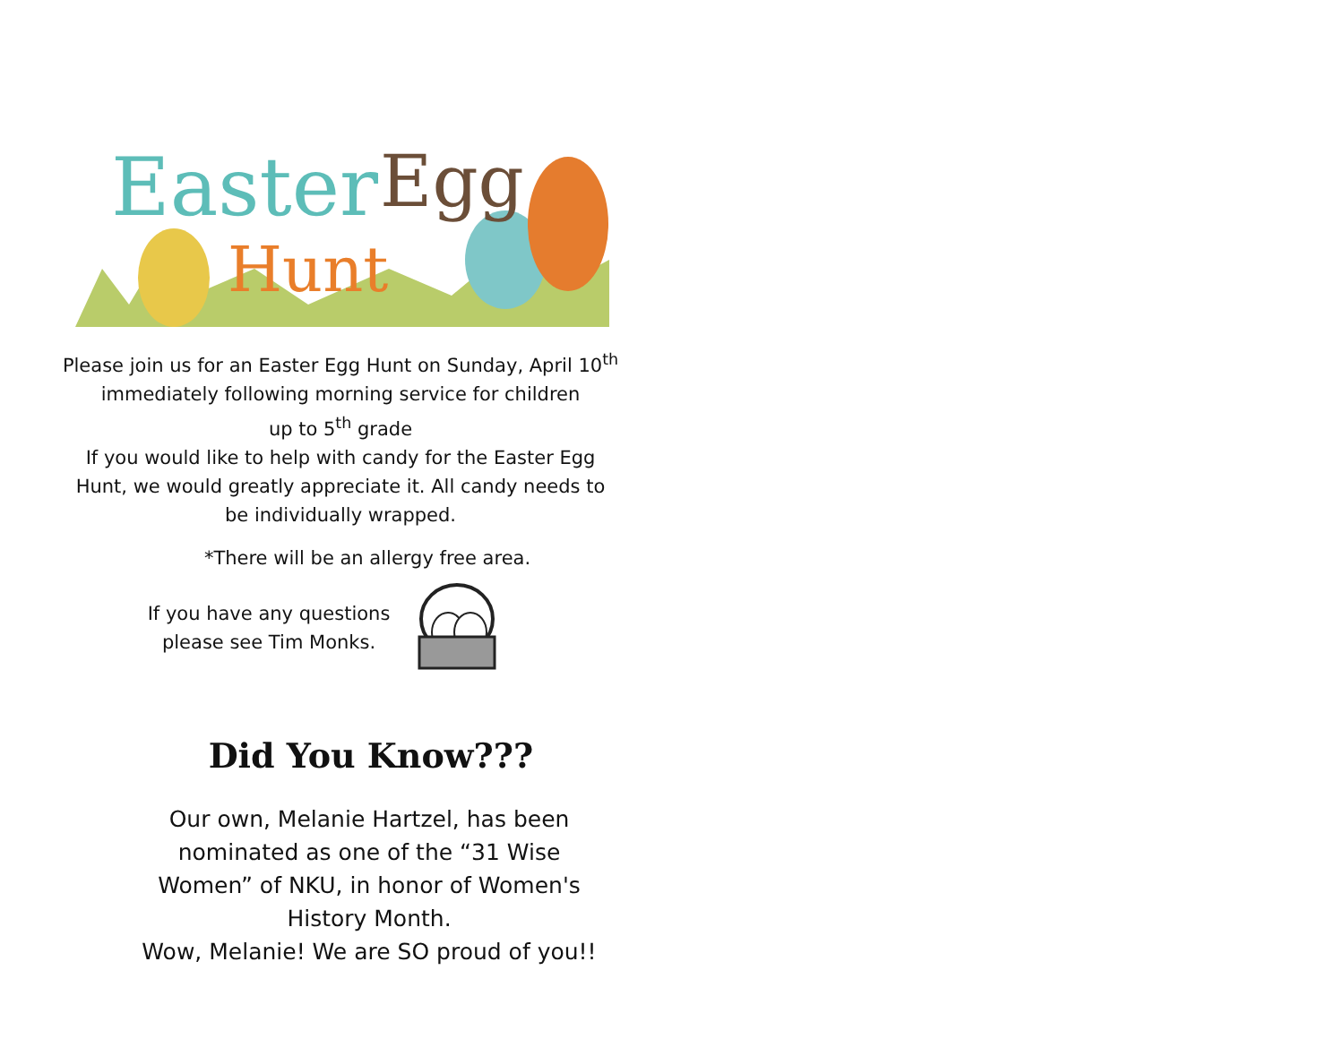Easter
Egg
Hunt
Please join us for an Easter Egg Hunt on Sunday, April 10<sup>th</sup>
immediately following morning service for children
up to 5<sup>th</sup> grade
If you would like to help with candy for the Easter Egg
Hunt, we would greatly appreciate it. All candy needs to
be individually wrapped.
*There will be an allergy free area.
If you have any questions please see Tim Monks.
Did You Know???
Our own, Melanie Hartzel, has been nominated as one of the “31 Wise Women” of NKU, in honor of Women's History Month.
Wow, Melanie! We are SO proud of you!!